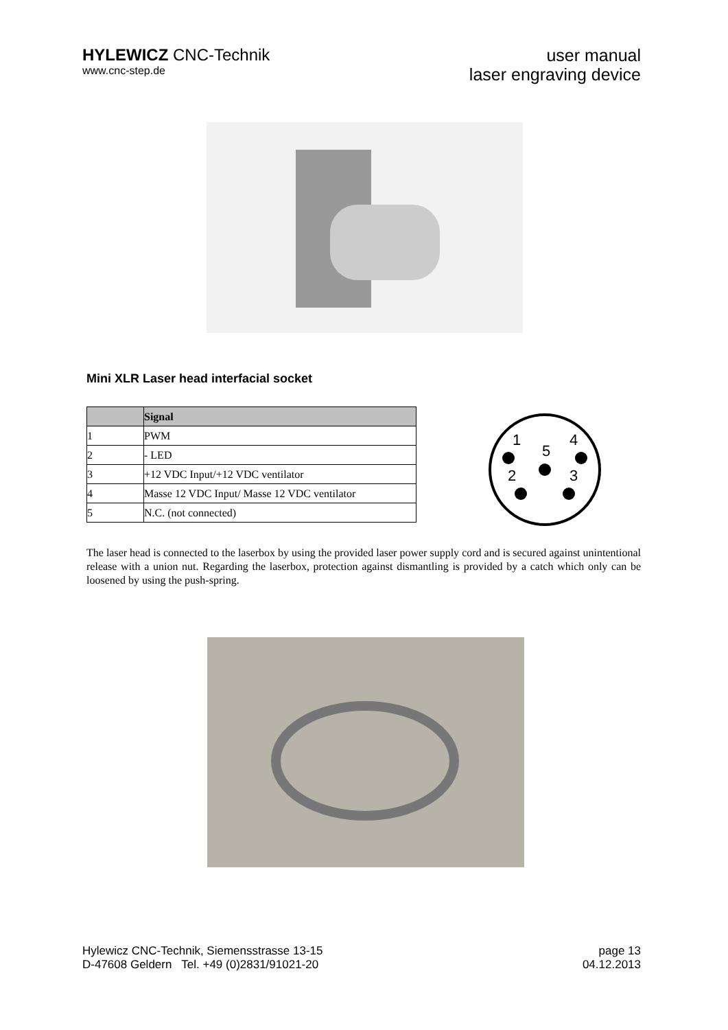HYLEWICZ CNC-Technik
www.cnc-step.de
user manual
laser engraving device
Mini XLR Laser head interfacial socket
| | Signal |
| --- | --- |
| 1 | PWM |
| 2 | - LED |
| 3 | +12 VDC Input/+12 VDC ventilator |
| 4 | Masse 12 VDC Input/ Masse 12 VDC ventilator |
| 5 | N.C. (not connected) |
1
5
4
2
3
The laser head is connected to the laserbox by using the provided laser power supply cord and is secured against unintentional release with a union nut. Regarding the laserbox, protection against dismantling is provided by a catch which only can be loosened by using the push-spring.
Hylewicz CNC-Technik, Siemensstrasse 13-15
D-47608 Geldern Tel. +49 (0)2831/91021-20
page 13
04.12.2013